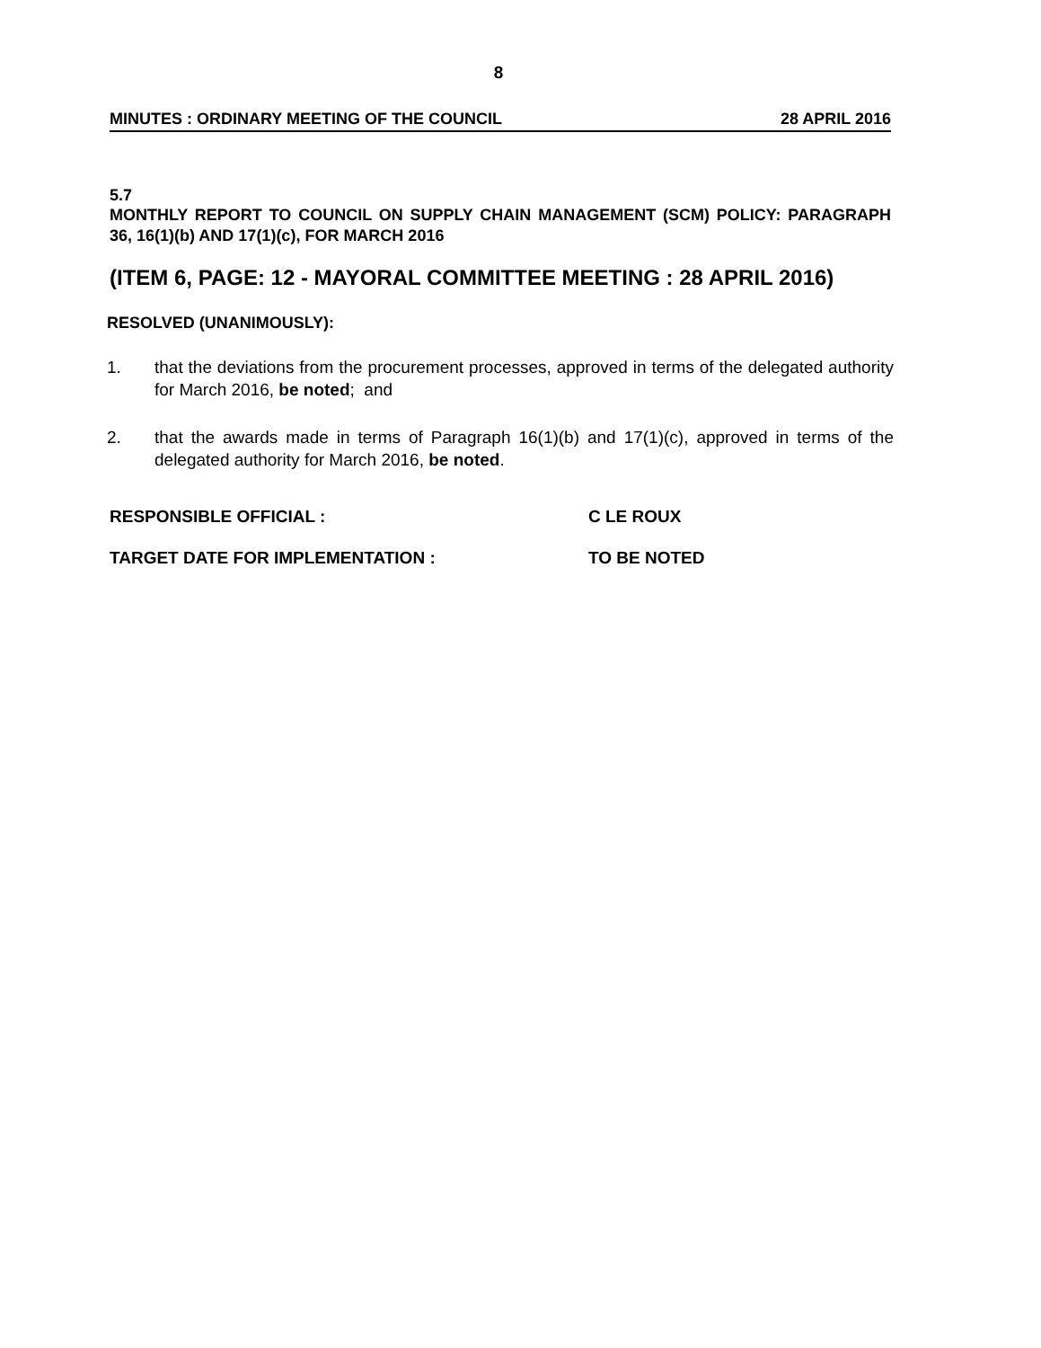8
MINUTES : ORDINARY MEETING OF THE COUNCIL 28 APRIL 2016
5.7
MONTHLY REPORT TO COUNCIL ON SUPPLY CHAIN MANAGEMENT (SCM) POLICY: PARAGRAPH 36, 16(1)(b) AND 17(1)(c), FOR MARCH 2016
(ITEM 6, PAGE: 12 - MAYORAL COMMITTEE MEETING : 28 APRIL 2016)
RESOLVED (UNANIMOUSLY):
1. that the deviations from the procurement processes, approved in terms of the delegated authority for March 2016, be noted; and
2. that the awards made in terms of Paragraph 16(1)(b) and 17(1)(c), approved in terms of the delegated authority for March 2016, be noted.
RESPONSIBLE OFFICIAL : C LE ROUX
TARGET DATE FOR IMPLEMENTATION : TO BE NOTED